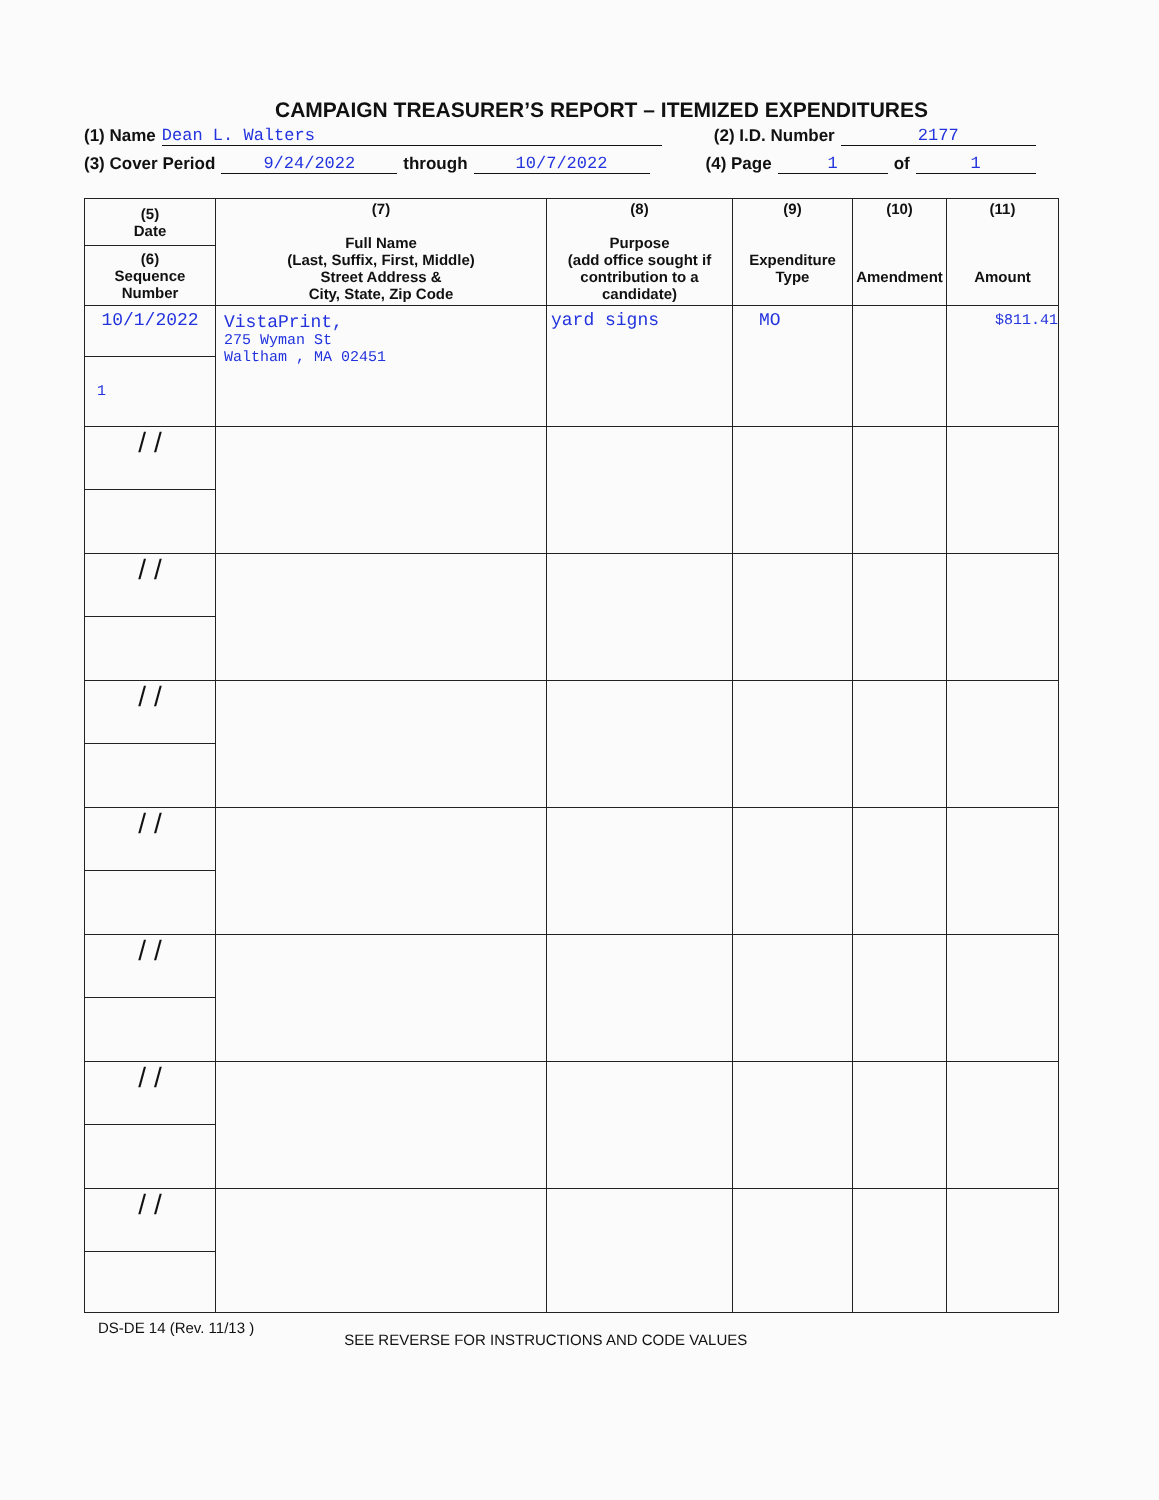CAMPAIGN TREASURER’S REPORT – ITEMIZED EXPENDITURES
(1) Name Dean L. Walters (2) I.D. Number 2177
(3) Cover Period 9/24/2022 through 10/7/2022 (4) Page 1 of 1
| (5) Date (6) Sequence Number | (7) Full Name (Last, Suffix, First, Middle) Street Address & City, State, Zip Code | (8) Purpose (add office sought if contribution to a candidate) | (9) Expenditure Type | (10) Amendment | (11) Amount |
| --- | --- | --- | --- | --- | --- |
| 10/1/2022 1 | VistaPrint, 275 Wyman St Waltham , MA 02451 | yard signs | MO | | $811.41 |
| / / | | | | | |
| / / | | | | | |
| / / | | | | | |
| / / | | | | | |
| / / | | | | | |
| / / | | | | | |
| / / | | | | | |
DS-DE 14 (Rev. 11/13 ) SEE REVERSE FOR INSTRUCTIONS AND CODE VALUES